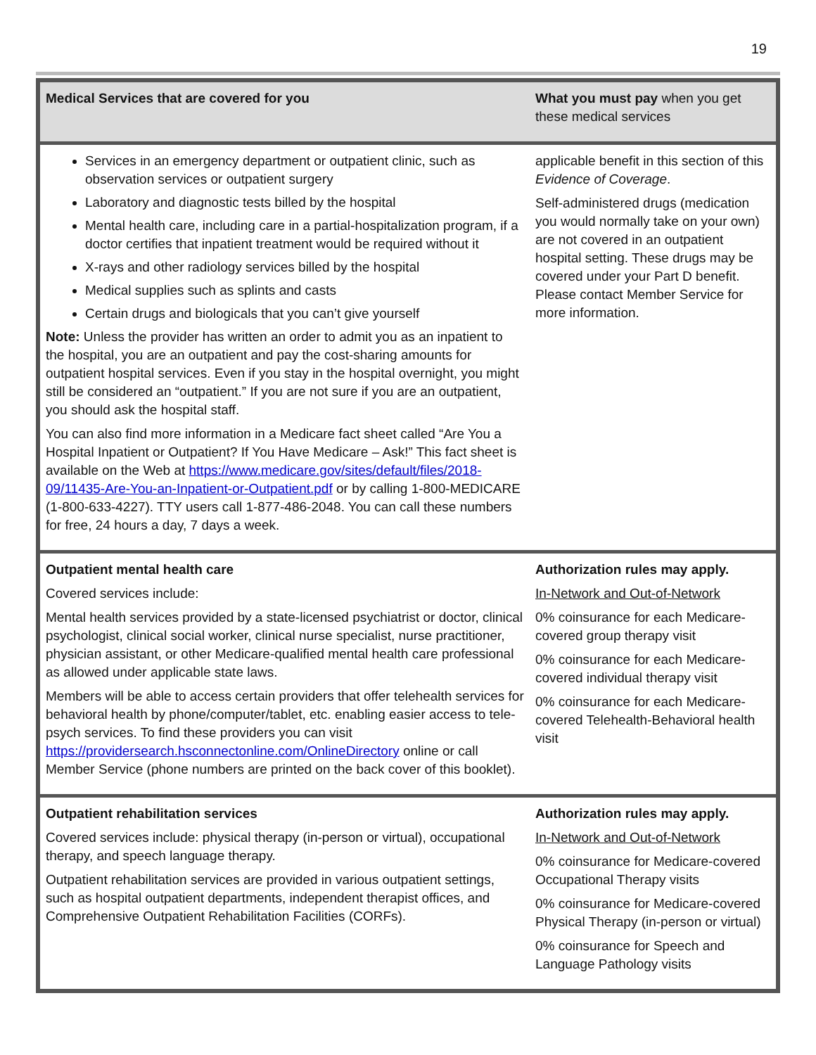19
| Medical Services that are covered for you | What you must pay when you get these medical services |
| --- | --- |
| Services in an emergency department or outpatient clinic, such as observation services or outpatient surgery Laboratory and diagnostic tests billed by the hospital Mental health care, including care in a partial-hospitalization program, if a doctor certifies that inpatient treatment would be required without it X-rays and other radiology services billed by the hospital Medical supplies such as splints and casts Certain drugs and biologicals that you can’t give yourself Note: Unless the provider has written an order to admit you as an inpatient to the hospital, you are an outpatient and pay the cost-sharing amounts for outpatient hospital services. Even if you stay in the hospital overnight, you might still be considered an “outpatient.” If you are not sure if you are an outpatient, you should ask the hospital staff. You can also find more information in a Medicare fact sheet called “Are You a Hospital Inpatient or Outpatient? If You Have Medicare – Ask!” This fact sheet is available on the Web at https://www.medicare.gov/sites/default/files/2018-09/11435-Are-You-an-Inpatient-or-Outpatient.pdf or by calling 1-800-MEDICARE (1-800-633-4227). TTY users call 1-877-486-2048. You can call these numbers for free, 24 hours a day, 7 days a week. | applicable benefit in this section of this Evidence of Coverage . Self-administered drugs (medication you would normally take on your own) are not covered in an outpatient hospital setting. These drugs may be covered under your Part D benefit. Please contact Member Service for more information. |
| Outpatient mental health care Covered services include: Mental health services provided by a state-licensed psychiatrist or doctor, clinical psychologist, clinical social worker, clinical nurse specialist, nurse practitioner, physician assistant, or other Medicare-qualified mental health care professional as allowed under applicable state laws. Members will be able to access certain providers that offer telehealth services for behavioral health by phone/computer/tablet, etc. enabling easier access to tele-psych services. To find these providers you can visit https://providersearch.hsconnectonline.com/OnlineDirectory online or call Member Service (phone numbers are printed on the back cover of this booklet). | Authorization rules may apply. In-Network and Out-of-Network 0% coinsurance for each Medicare-covered group therapy visit 0% coinsurance for each Medicare-covered individual therapy visit 0% coinsurance for each Medicare-covered Telehealth-Behavioral health visit |
| Outpatient rehabilitation services Covered services include: physical therapy (in-person or virtual), occupational therapy, and speech language therapy. Outpatient rehabilitation services are provided in various outpatient settings, such as hospital outpatient departments, independent therapist offices, and Comprehensive Outpatient Rehabilitation Facilities (CORFs). | Authorization rules may apply. In-Network and Out-of-Network 0% coinsurance for Medicare-covered Occupational Therapy visits 0% coinsurance for Medicare-covered Physical Therapy (in-person or virtual) 0% coinsurance for Speech and Language Pathology visits |